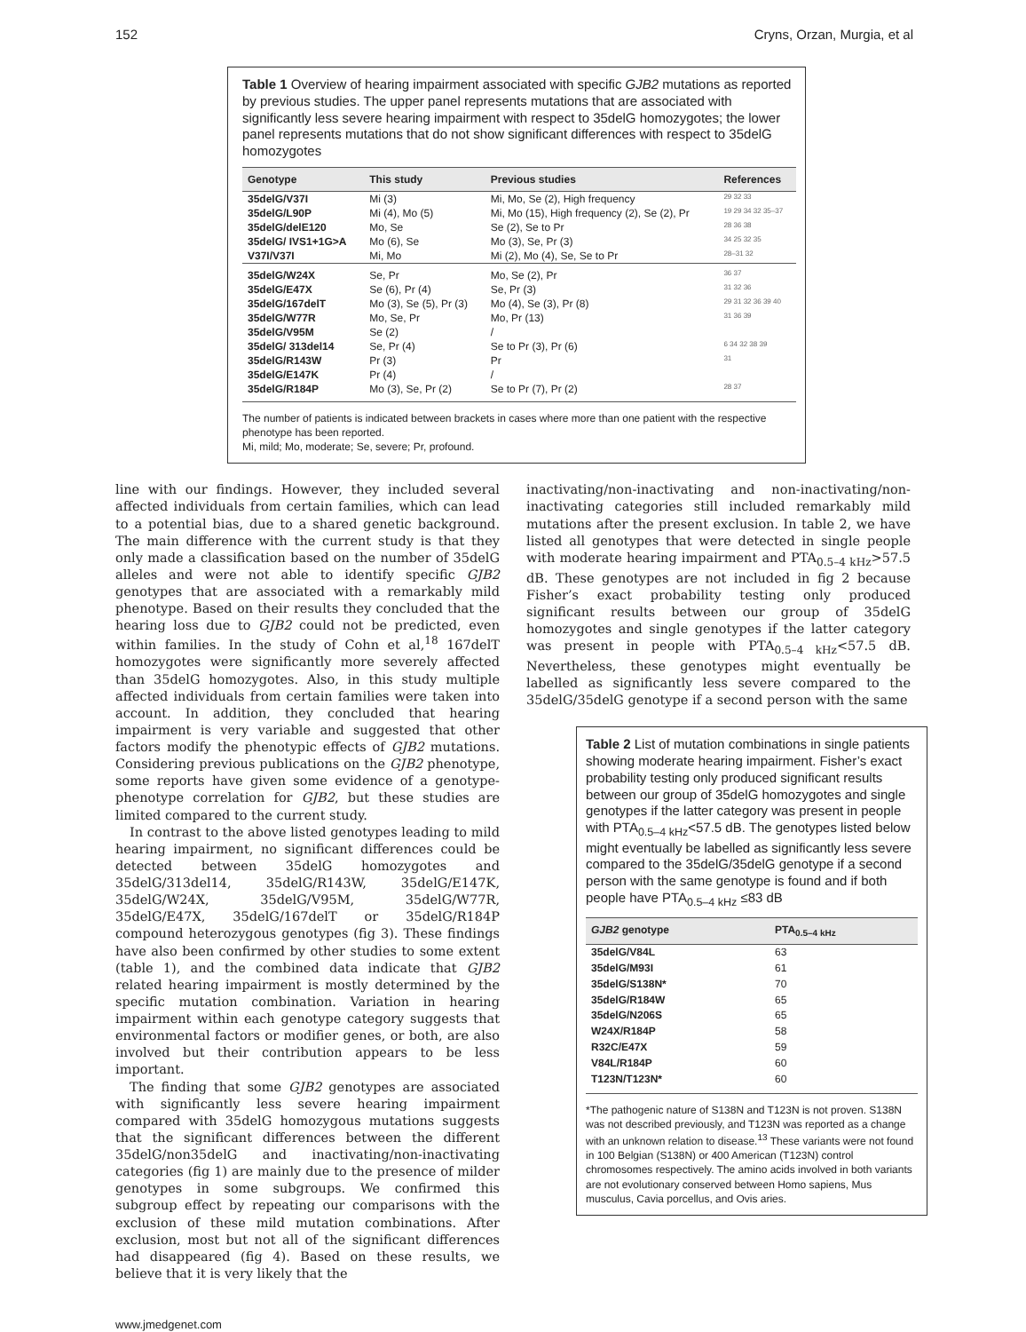152 Cryns, Orzan, Murgia, et al
Table 1 Overview of hearing impairment associated with specific GJB2 mutations as reported by previous studies. The upper panel represents mutations that are associated with significantly less severe hearing impairment with respect to 35delG homozygotes; the lower panel represents mutations that do not show significant differences with respect to 35delG homozygotes
| Genotype | This study | Previous studies | References |
| --- | --- | --- | --- |
| 35delG/V37I | Mi (3) | Mi, Mo, Se (2), High frequency | 29 32 33 |
| 35delG/L90P | Mi (4), Mo (5) | Mi, Mo (15), High frequency (2), Se (2), Pr | 19 29 34 32 35–37 |
| 35delG/delE120 | Mo, Se | Se (2), Se to Pr | 28 36 38 |
| 35delG/ IVS1+1G>A | Mo (6), Se | Mo (3), Se, Pr (3) | 34 25 32 35 |
| V37I/V37I | Mi, Mo | Mi (2), Mo (4), Se, Se to Pr | 28–31 32 |
| 35delG/W24X | Se, Pr | Mo, Se (2), Pr | 36 37 |
| 35delG/E47X | Se (6), Pr (4) | Se, Pr (3) | 31 32 36 |
| 35delG/167delT | Mo (3), Se (5), Pr (3) | Mo (4), Se (3), Pr (8) | 29 31 32 36 39 40 |
| 35delG/W77R | Mo, Se, Pr | Mo, Pr (13) | 31 36 39 |
| 35delG/V95M | Se (2) | / | |
| 35delG/ 313del14 | Se, Pr (4) | Se to Pr (3), Pr (6) | 6 34 32 38 39 |
| 35delG/R143W | Pr (3) | Pr | 31 |
| 35delG/E147K | Pr (4) | / | |
| 35delG/R184P | Mo (3), Se, Pr (2) | Se to Pr (7), Pr (2) | 28 37 |
The number of patients is indicated between brackets in cases where more than one patient with the respective phenotype has been reported.
Mi, mild; Mo, moderate; Se, severe; Pr, profound.
line with our findings. However, they included several affected individuals from certain families, which can lead to a potential bias, due to a shared genetic background. The main difference with the current study is that they only made a classification based on the number of 35delG alleles and were not able to identify specific GJB2 genotypes that are associated with a remarkably mild phenotype. Based on their results they concluded that the hearing loss due to GJB2 could not be predicted, even within families. In the study of Cohn et al,<sup>18</sup> 167delT homozygotes were significantly more severely affected than 35delG homozygotes. Also, in this study multiple affected individuals from certain families were taken into account. In addition, they concluded that hearing impairment is very variable and suggested that other factors modify the phenotypic effects of GJB2 mutations. Considering previous publications on the GJB2 phenotype, some reports have given some evidence of a genotype-phenotype correlation for GJB2, but these studies are limited compared to the current study.
In contrast to the above listed genotypes leading to mild hearing impairment, no significant differences could be detected between 35delG homozygotes and 35delG/313del14, 35delG/R143W, 35delG/E147K, 35delG/W24X, 35delG/V95M, 35delG/W77R, 35delG/E47X, 35delG/167delT or 35delG/R184P compound heterozygous genotypes (fig 3). These findings have also been confirmed by other studies to some extent (table 1), and the combined data indicate that GJB2 related hearing impairment is mostly determined by the specific mutation combination. Variation in hearing impairment within each genotype category suggests that environmental factors or modifier genes, or both, are also involved but their contribution appears to be less important.
The finding that some GJB2 genotypes are associated with significantly less severe hearing impairment compared with 35delG homozygous mutations suggests that the significant differences between the different 35delG/non35delG and inactivating/non-inactivating categories (fig 1) are mainly due to the presence of milder genotypes in some subgroups. We confirmed this subgroup effect by repeating our comparisons with the exclusion of these mild mutation combinations. After exclusion, most but not all of the significant differences had disappeared (fig 4). Based on these results, we believe that it is very likely that the
inactivating/non-inactivating and non-inactivating/non-inactivating categories still included remarkably mild mutations after the present exclusion. In table 2, we have listed all genotypes that were detected in single people with moderate hearing impairment and PTA<sub>0.5–4 kHz</sub>>57.5 dB. These genotypes are not included in fig 2 because Fisher’s exact probability testing only produced significant results between our group of 35delG homozygotes and single genotypes if the latter category was present in people with PTA<sub>0.5–4 kHz</sub><57.5 dB. Nevertheless, these genotypes might eventually be labelled as significantly less severe compared to the 35delG/35delG genotype if a second person with the same
Table 2 List of mutation combinations in single patients showing moderate hearing impairment. Fisher’s exact probability testing only produced significant results between our group of 35delG homozygotes and single genotypes if the latter category was present in people with PTA<sub>0.5–4 kHz</sub><57.5 dB. The genotypes listed below might eventually be labelled as significantly less severe compared to the 35delG/35delG genotype if a second person with the same genotype is found and if both people have PTA<sub>0.5–4 kHz</sub> ≤83 dB
| GJB2 genotype | PTA<sub>0.5–4 kHz</sub> |
| --- | --- |
| 35delG/V84L | 63 |
| 35delG/M93I | 61 |
| 35delG/S138N* | 70 |
| 35delG/R184W | 65 |
| 35delG/N206S | 65 |
| W24X/R184P | 58 |
| R32C/E47X | 59 |
| V84L/R184P | 60 |
| T123N/T123N* | 60 |
*The pathogenic nature of S138N and T123N is not proven. S138N was not described previously, and T123N was reported as a change with an unknown relation to disease.<sup>13</sup> These variants were not found in 100 Belgian (S138N) or 400 American (T123N) control chromosomes respectively. The amino acids involved in both variants are not evolutionary conserved between Homo sapiens, Mus musculus, Cavia porcellus, and Ovis aries.
www.jmedgenet.com